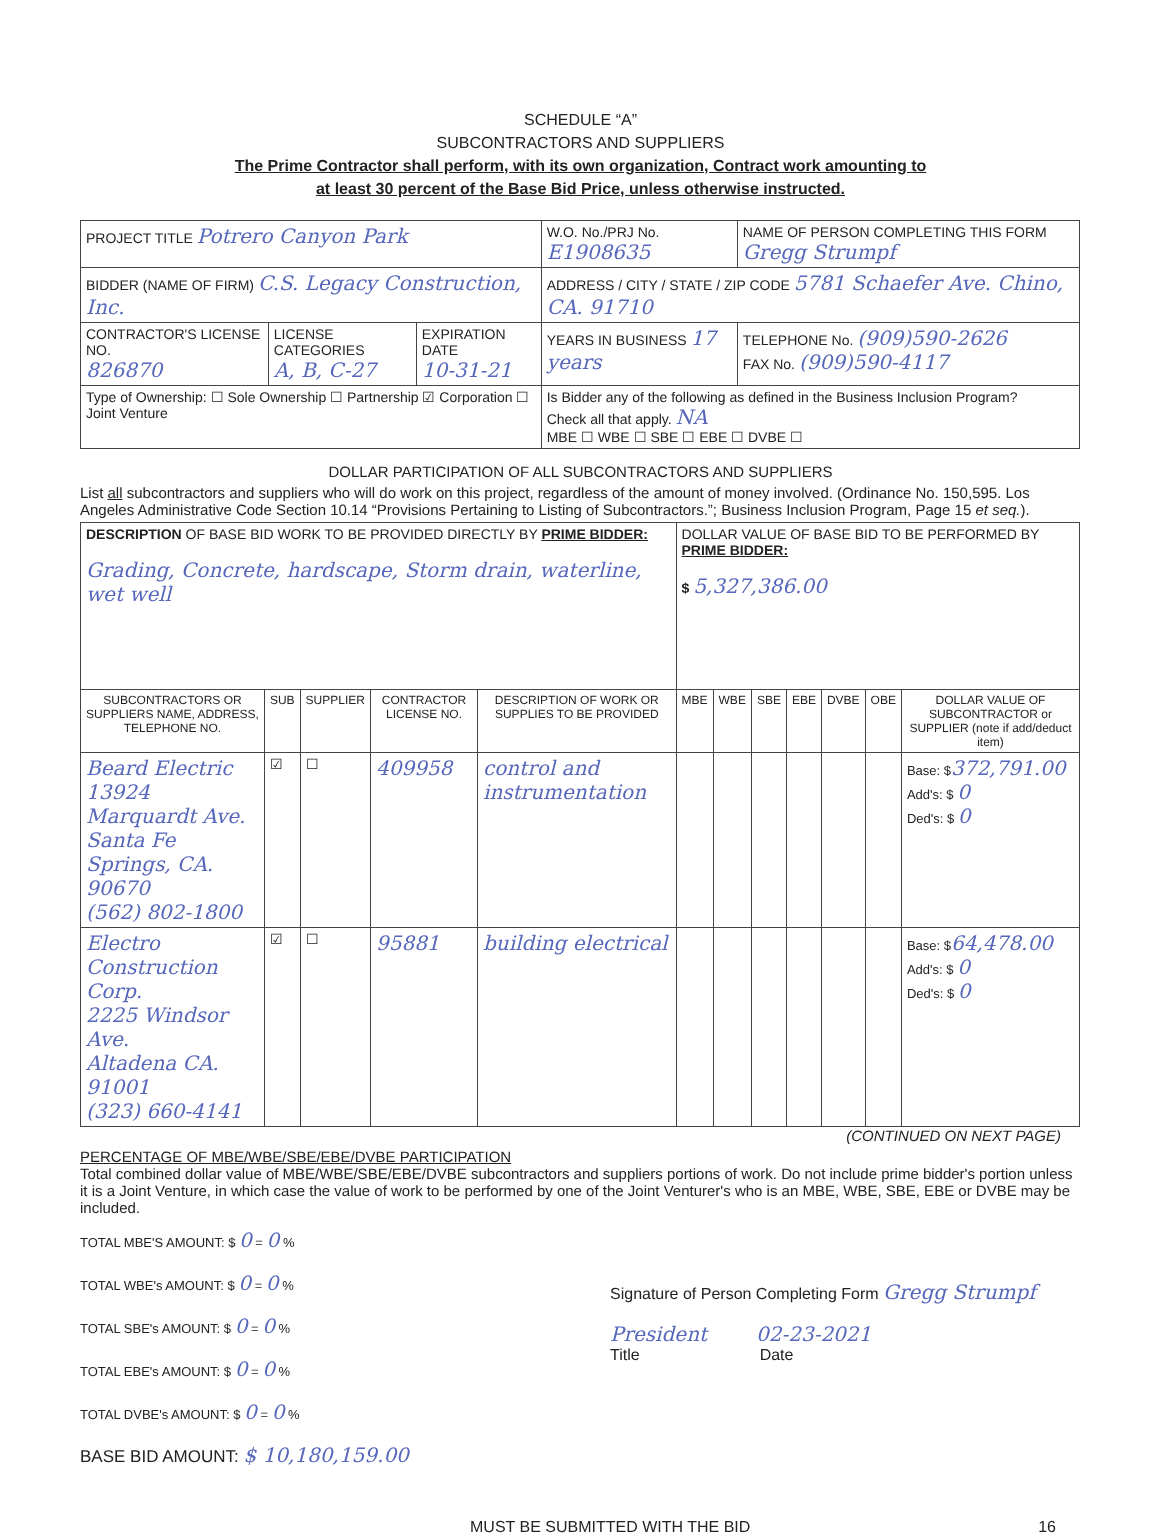SCHEDULE “A”
SUBCONTRACTORS AND SUPPLIERS
The Prime Contractor shall perform, with its own organization, Contract work amounting to
at least 30 percent of the Base Bid Price, unless otherwise instructed.
| PROJECT TITLE Potrero Canyon Park | | | W.O. No./PRJ No. E1908635 | NAME OF PERSON COMPLETING THIS FORM Gregg Strumpf |
| BIDDER (NAME OF FIRM) C.S. Legacy Construction, Inc. | | | ADDRESS / CITY / STATE / ZIP CODE 5781 Schaefer Ave. Chino, CA. 91710 | |
| CONTRACTOR'S LICENSE NO. 826870 | LICENSE CATEGORIES A, B, C-27 | EXPIRATION DATE 10-31-21 | YEARS IN BUSINESS 17 years | TELEPHONE No. (909)590-2626 FAX No. (909)590-4117 |
| Type of Ownership: ☐ Sole Ownership ☐ Partnership ☑ Corporation ☐ Joint Venture | | | Is Bidder any of the following as defined in the Business Inclusion Program? Check all that apply. NA MBE ☐ WBE ☐ SBE ☐ EBE ☐ DVBE ☐ | |
DOLLAR PARTICIPATION OF ALL SUBCONTRACTORS AND SUPPLIERS
List all subcontractors and suppliers who will do work on this project, regardless of the amount of money involved. (Ordinance No. 150,595. Los Angeles Administrative Code Section 10.14 “Provisions Pertaining to Listing of Subcontractors.”; Business Inclusion Program, Page 15 et seq.).
| DESCRIPTION OF BASE BID WORK TO BE PROVIDED DIRECTLY BY PRIME BIDDER: Grading, Concrete, hardscape, Storm drain, waterline, wet well | | | | | DOLLAR VALUE OF BASE BID TO BE PERFORMED BY PRIME BIDDER: $ 5,327,386.00 | | | | | | |
| SUBCONTRACTORS OR SUPPLIERS NAME, ADDRESS, TELEPHONE NO. | SUB | SUPPLIER | CONTRACTOR LICENSE NO. | DESCRIPTION OF WORK OR SUPPLIES TO BE PROVIDED | MBE | WBE | SBE | EBE | DVBE | OBE | DOLLAR VALUE OF SUBCONTRACTOR or SUPPLIER (note if add/deduct item) |
| Beard Electric 13924 Marquardt Ave. Santa Fe Springs, CA. 90670 (562) 802-1800 | ☑ | ☐ | 409958 | control and instrumentation | | | | | | | Base: $ 372,791.00 Add's: $ 0 Ded's: $ 0 |
| Electro Construction Corp. 2225 Windsor Ave. Altadena CA. 91001 (323) 660-4141 | ☑ | ☐ | 95881 | building electrical | | | | | | | Base: $ 64,478.00 Add's: $ 0 Ded's: $ 0 |
(CONTINUED ON NEXT PAGE)
PERCENTAGE OF MBE/WBE/SBE/EBE/DVBE PARTICIPATION
Total combined dollar value of MBE/WBE/SBE/EBE/DVBE subcontractors and suppliers portions of work. Do not include prime bidder's portion unless it is a Joint Venture, in which case the value of work to be performed by one of the Joint Venturer's who is an MBE, WBE, SBE, EBE or DVBE may be included.
TOTAL MBE'S AMOUNT: $ 0 = 0 %
TOTAL WBE's AMOUNT: $ 0 = 0 %
TOTAL SBE's AMOUNT: $ 0 = 0 %
TOTAL EBE's AMOUNT: $ 0 = 0 %
TOTAL DVBE's AMOUNT: $ 0 = 0 %
BASE BID AMOUNT: $ 10,180,159.00
Signature of Person Completing Form Gregg Strumpf
President 02-23-2021
Title Date
MUST BE SUBMITTED WITH THE BID 16